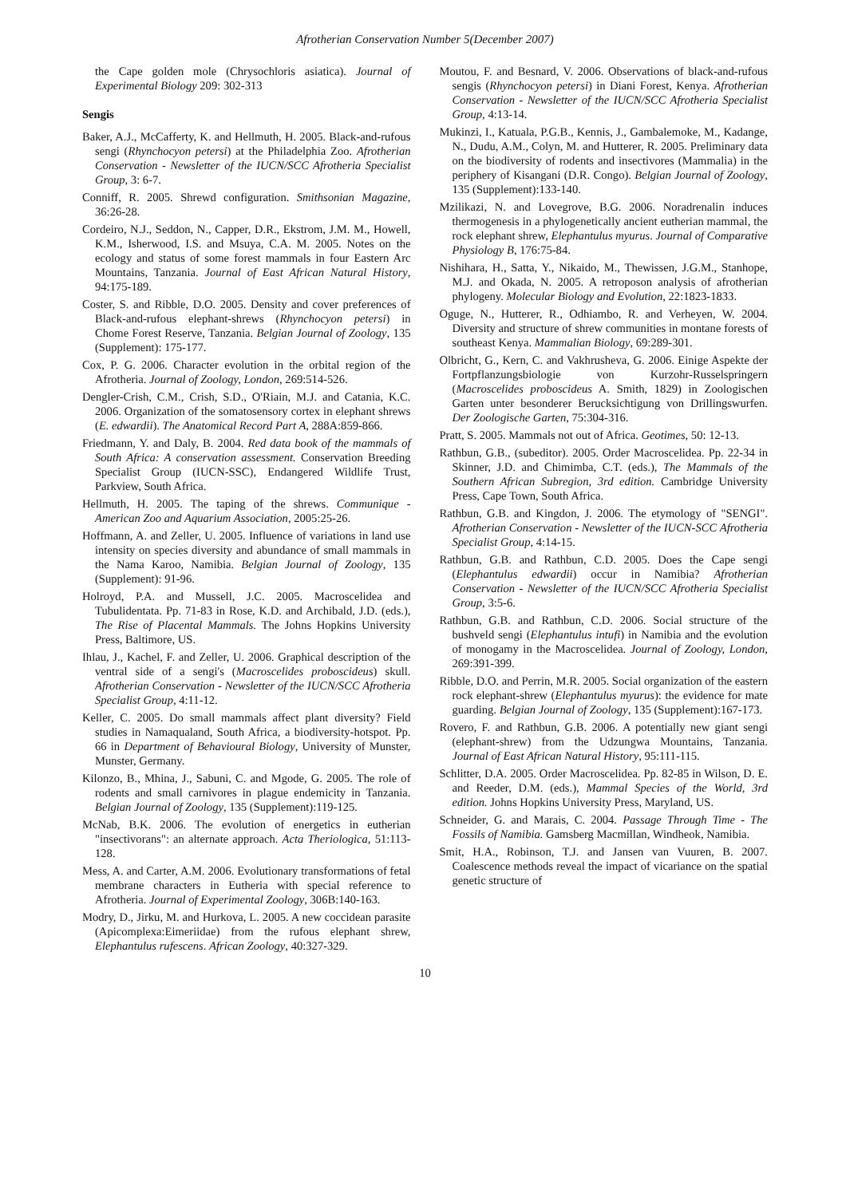Afrotherian Conservation Number 5(December 2007)
the Cape golden mole (Chrysochloris asiatica). Journal of Experimental Biology 209: 302-313
Sengis
Baker, A.J., McCafferty, K. and Hellmuth, H. 2005. Black-and-rufous sengi (Rhynchocyon petersi) at the Philadelphia Zoo. Afrotherian Conservation - Newsletter of the IUCN/SCC Afrotheria Specialist Group, 3: 6-7.
Conniff, R. 2005. Shrewd configuration. Smithsonian Magazine, 36:26-28.
Cordeiro, N.J., Seddon, N., Capper, D.R., Ekstrom, J.M. M., Howell, K.M., Isherwood, I.S. and Msuya, C.A. M. 2005. Notes on the ecology and status of some forest mammals in four Eastern Arc Mountains, Tanzania. Journal of East African Natural History, 94:175-189.
Coster, S. and Ribble, D.O. 2005. Density and cover preferences of Black-and-rufous elephant-shrews (Rhynchocyon petersi) in Chome Forest Reserve, Tanzania. Belgian Journal of Zoology, 135 (Supplement): 175-177.
Cox, P. G. 2006. Character evolution in the orbital region of the Afrotheria. Journal of Zoology, London, 269:514-526.
Dengler-Crish, C.M., Crish, S.D., O'Riain, M.J. and Catania, K.C. 2006. Organization of the somatosensory cortex in elephant shrews (E. edwardii). The Anatomical Record Part A, 288A:859-866.
Friedmann, Y. and Daly, B. 2004. Red data book of the mammals of South Africa: A conservation assessment. Conservation Breeding Specialist Group (IUCN-SSC), Endangered Wildlife Trust, Parkview, South Africa.
Hellmuth, H. 2005. The taping of the shrews. Communique - American Zoo and Aquarium Association, 2005:25-26.
Hoffmann, A. and Zeller, U. 2005. Influence of variations in land use intensity on species diversity and abundance of small mammals in the Nama Karoo, Namibia. Belgian Journal of Zoology, 135 (Supplement): 91-96.
Holroyd, P.A. and Mussell, J.C. 2005. Macroscelidea and Tubulidentata. Pp. 71-83 in Rose, K.D. and Archibald, J.D. (eds.), The Rise of Placental Mammals. The Johns Hopkins University Press, Baltimore, US.
Ihlau, J., Kachel, F. and Zeller, U. 2006. Graphical description of the ventral side of a sengi's (Macroscelides proboscideus) skull. Afrotherian Conservation - Newsletter of the IUCN/SCC Afrotheria Specialist Group, 4:11-12.
Keller, C. 2005. Do small mammals affect plant diversity? Field studies in Namaqualand, South Africa, a biodiversity-hotspot. Pp. 66 in Department of Behavioural Biology, University of Munster, Munster, Germany.
Kilonzo, B., Mhina, J., Sabuni, C. and Mgode, G. 2005. The role of rodents and small carnivores in plague endemicity in Tanzania. Belgian Journal of Zoology, 135 (Supplement):119-125.
McNab, B.K. 2006. The evolution of energetics in eutherian "insectivorans": an alternate approach. Acta Theriologica, 51:113-128.
Mess, A. and Carter, A.M. 2006. Evolutionary transformations of fetal membrane characters in Eutheria with special reference to Afrotheria. Journal of Experimental Zoology, 306B:140-163.
Modry, D., Jirku, M. and Hurkova, L. 2005. A new coccidean parasite (Apicomplexa:Eimeriidae) from the rufous elephant shrew, Elephantulus rufescens. African Zoology, 40:327-329.
Moutou, F. and Besnard, V. 2006. Observations of black-and-rufous sengis (Rhynchocyon petersi) in Diani Forest, Kenya. Afrotherian Conservation - Newsletter of the IUCN/SCC Afrotheria Specialist Group, 4:13-14.
Mukinzi, I., Katuala, P.G.B., Kennis, J., Gambalemoke, M., Kadange, N., Dudu, A.M., Colyn, M. and Hutterer, R. 2005. Preliminary data on the biodiversity of rodents and insectivores (Mammalia) in the periphery of Kisangani (D.R. Congo). Belgian Journal of Zoology, 135 (Supplement):133-140.
Mzilikazi, N. and Lovegrove, B.G. 2006. Noradrenalin induces thermogenesis in a phylogenetically ancient eutherian mammal, the rock elephant shrew, Elephantulus myurus. Journal of Comparative Physiology B, 176:75-84.
Nishihara, H., Satta, Y., Nikaido, M., Thewissen, J.G.M., Stanhope, M.J. and Okada, N. 2005. A retroposon analysis of afrotherian phylogeny. Molecular Biology and Evolution, 22:1823-1833.
Oguge, N., Hutterer, R., Odhiambo, R. and Verheyen, W. 2004. Diversity and structure of shrew communities in montane forests of southeast Kenya. Mammalian Biology, 69:289-301.
Olbricht, G., Kern, C. and Vakhrusheva, G. 2006. Einige Aspekte der Fortpflanzungsbiologie von Kurzohr-Russelspringern (Macroscelides proboscideus A. Smith, 1829) in Zoologischen Garten unter besonderer Berucksichtigung von Drillingswurfen. Der Zoologische Garten, 75:304-316.
Pratt, S. 2005. Mammals not out of Africa. Geotimes, 50: 12-13.
Rathbun, G.B., (subeditor). 2005. Order Macroscelidea. Pp. 22-34 in Skinner, J.D. and Chimimba, C.T. (eds.), The Mammals of the Southern African Subregion, 3rd edition. Cambridge University Press, Cape Town, South Africa.
Rathbun, G.B. and Kingdon, J. 2006. The etymology of "SENGI". Afrotherian Conservation - Newsletter of the IUCN-SCC Afrotheria Specialist Group, 4:14-15.
Rathbun, G.B. and Rathbun, C.D. 2005. Does the Cape sengi (Elephantulus edwardii) occur in Namibia? Afrotherian Conservation - Newsletter of the IUCN/SCC Afrotheria Specialist Group, 3:5-6.
Rathbun, G.B. and Rathbun, C.D. 2006. Social structure of the bushveld sengi (Elephantulus intufi) in Namibia and the evolution of monogamy in the Macroscelidea. Journal of Zoology, London, 269:391-399.
Ribble, D.O. and Perrin, M.R. 2005. Social organization of the eastern rock elephant-shrew (Elephantulus myurus): the evidence for mate guarding. Belgian Journal of Zoology, 135 (Supplement):167-173.
Rovero, F. and Rathbun, G.B. 2006. A potentially new giant sengi (elephant-shrew) from the Udzungwa Mountains, Tanzania. Journal of East African Natural History, 95:111-115.
Schlitter, D.A. 2005. Order Macroscelidea. Pp. 82-85 in Wilson, D. E. and Reeder, D.M. (eds.), Mammal Species of the World, 3rd edition. Johns Hopkins University Press, Maryland, US.
Schneider, G. and Marais, C. 2004. Passage Through Time - The Fossils of Namibia. Gamsberg Macmillan, Windheok, Namibia.
Smit, H.A., Robinson, T.J. and Jansen van Vuuren, B. 2007. Coalescence methods reveal the impact of vicariance on the spatial genetic structure of
10